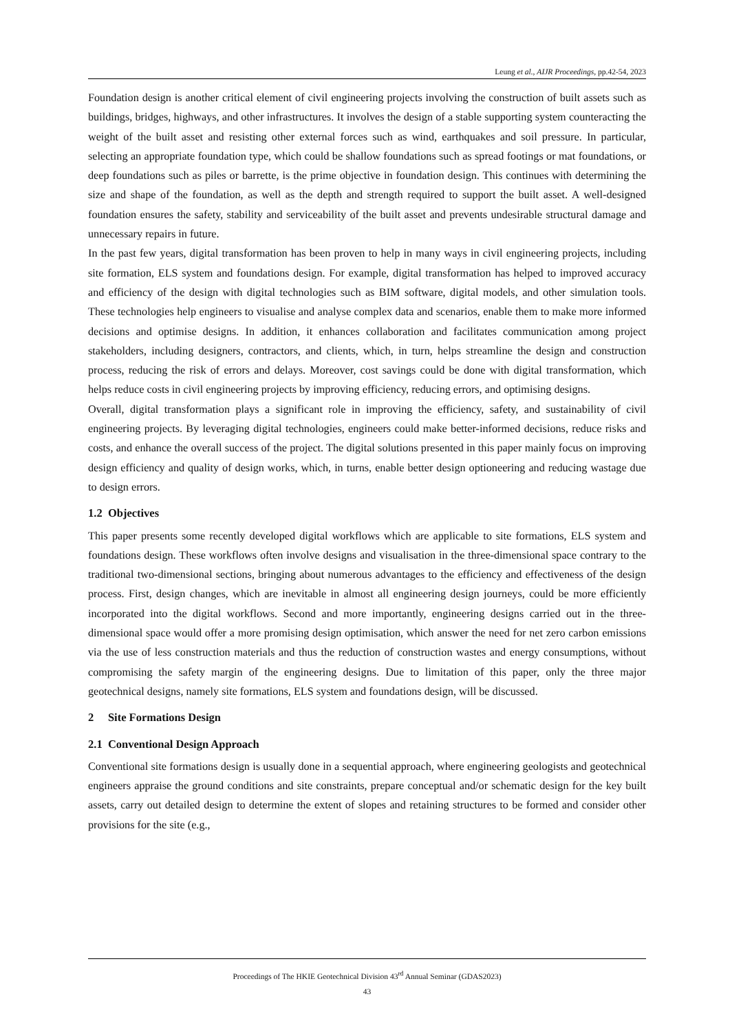Leung et al., AIJR Proceedings, pp.42-54, 2023
Foundation design is another critical element of civil engineering projects involving the construction of built assets such as buildings, bridges, highways, and other infrastructures. It involves the design of a stable supporting system counteracting the weight of the built asset and resisting other external forces such as wind, earthquakes and soil pressure. In particular, selecting an appropriate foundation type, which could be shallow foundations such as spread footings or mat foundations, or deep foundations such as piles or barrette, is the prime objective in foundation design. This continues with determining the size and shape of the foundation, as well as the depth and strength required to support the built asset. A well-designed foundation ensures the safety, stability and serviceability of the built asset and prevents undesirable structural damage and unnecessary repairs in future.
In the past few years, digital transformation has been proven to help in many ways in civil engineering projects, including site formation, ELS system and foundations design. For example, digital transformation has helped to improved accuracy and efficiency of the design with digital technologies such as BIM software, digital models, and other simulation tools. These technologies help engineers to visualise and analyse complex data and scenarios, enable them to make more informed decisions and optimise designs. In addition, it enhances collaboration and facilitates communication among project stakeholders, including designers, contractors, and clients, which, in turn, helps streamline the design and construction process, reducing the risk of errors and delays. Moreover, cost savings could be done with digital transformation, which helps reduce costs in civil engineering projects by improving efficiency, reducing errors, and optimising designs.
Overall, digital transformation plays a significant role in improving the efficiency, safety, and sustainability of civil engineering projects. By leveraging digital technologies, engineers could make better-informed decisions, reduce risks and costs, and enhance the overall success of the project. The digital solutions presented in this paper mainly focus on improving design efficiency and quality of design works, which, in turns, enable better design optioneering and reducing wastage due to design errors.
1.2 Objectives
This paper presents some recently developed digital workflows which are applicable to site formations, ELS system and foundations design. These workflows often involve designs and visualisation in the three-dimensional space contrary to the traditional two-dimensional sections, bringing about numerous advantages to the efficiency and effectiveness of the design process. First, design changes, which are inevitable in almost all engineering design journeys, could be more efficiently incorporated into the digital workflows. Second and more importantly, engineering designs carried out in the three-dimensional space would offer a more promising design optimisation, which answer the need for net zero carbon emissions via the use of less construction materials and thus the reduction of construction wastes and energy consumptions, without compromising the safety margin of the engineering designs. Due to limitation of this paper, only the three major geotechnical designs, namely site formations, ELS system and foundations design, will be discussed.
2 Site Formations Design
2.1 Conventional Design Approach
Conventional site formations design is usually done in a sequential approach, where engineering geologists and geotechnical engineers appraise the ground conditions and site constraints, prepare conceptual and/or schematic design for the key built assets, carry out detailed design to determine the extent of slopes and retaining structures to be formed and consider other provisions for the site (e.g.,
Proceedings of The HKIE Geotechnical Division 43<sup>rd</sup> Annual Seminar (GDAS2023)
43